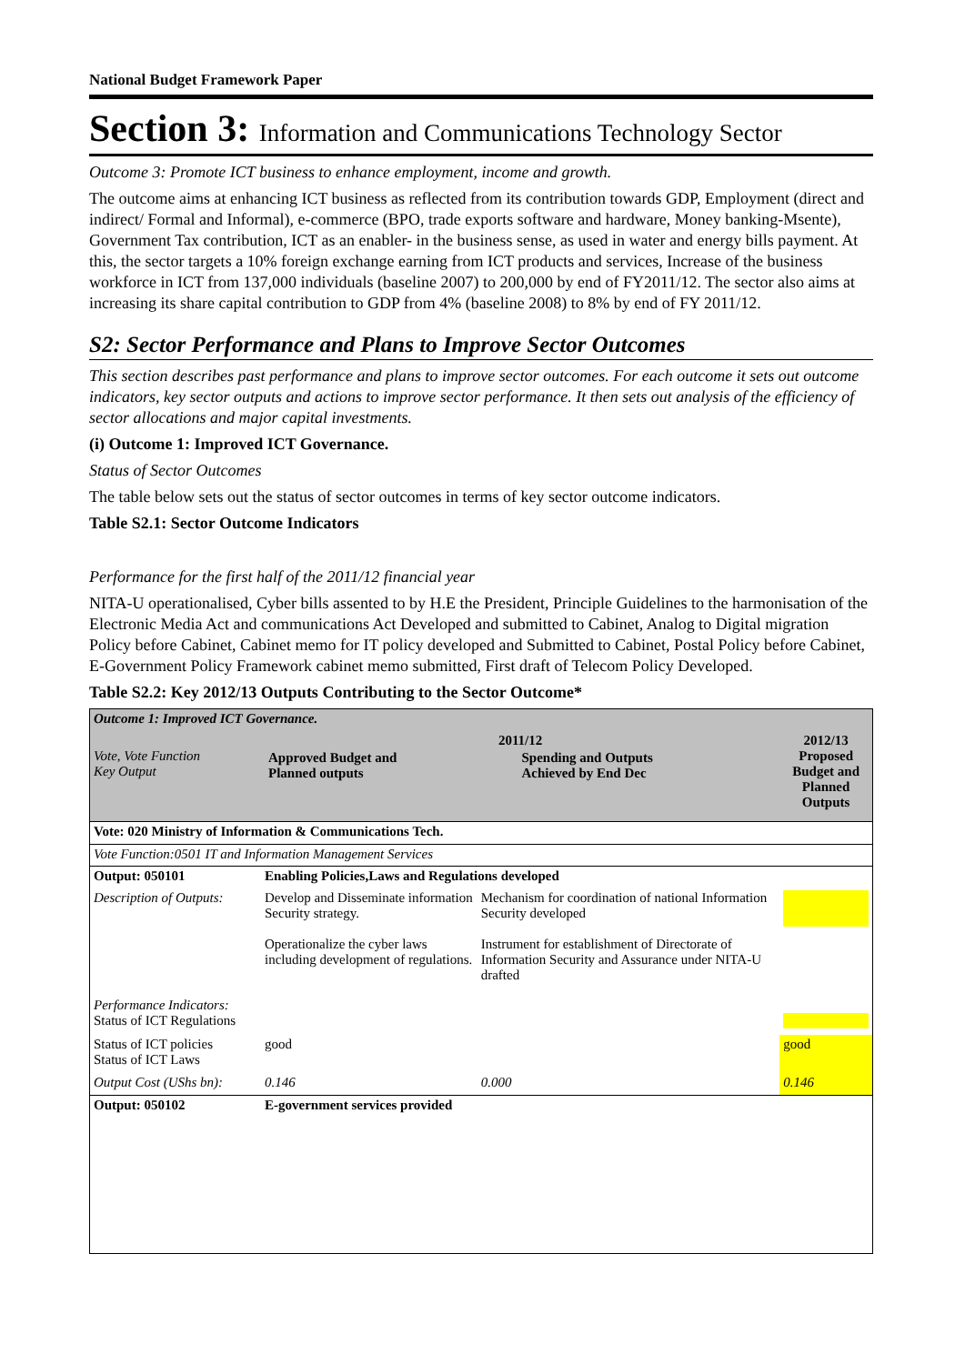National Budget Framework Paper
Section 3: Information and Communications Technology Sector
Outcome 3: Promote ICT business to enhance employment, income and growth.
The outcome aims at enhancing ICT business as reflected from its contribution towards GDP, Employment (direct and indirect/ Formal and Informal), e-commerce (BPO, trade exports software and hardware, Money banking-Msente), Government Tax contribution, ICT as an enabler- in the business sense, as used in water and energy bills payment. At this, the sector targets a 10% foreign exchange earning from ICT products and services, Increase of the business workforce in ICT from 137,000 individuals (baseline 2007) to 200,000 by end of FY2011/12. The sector also aims at increasing its share capital contribution to GDP from 4% (baseline 2008) to 8% by end of FY 2011/12.
S2: Sector Performance and Plans to Improve Sector Outcomes
This section describes past performance and plans to improve sector outcomes. For each outcome it sets out outcome indicators, key sector outputs and actions to improve sector performance. It then sets out analysis of the efficiency of sector allocations and major capital investments.
(i) Outcome 1: Improved ICT Governance.
Status of Sector Outcomes
The table below sets out the status of sector outcomes in terms of key sector outcome indicators.
Table S2.1: Sector Outcome Indicators
Performance for the first half of the 2011/12 financial year
NITA-U operationalised, Cyber bills assented to by H.E the President, Principle Guidelines to the harmonisation of the Electronic Media Act and communications Act Developed and submitted to Cabinet, Analog to Digital migration Policy before Cabinet, Cabinet memo for IT policy developed and Submitted to Cabinet, Postal Policy before Cabinet, E-Government Policy Framework cabinet memo submitted, First draft of Telecom Policy Developed.
Table S2.2: Key 2012/13 Outputs Contributing to the Sector Outcome*
| Outcome 1: Improved ICT Governance. | | | |
| Vote, Vote Function Key Output | 2011/12 / Approved Budget and Planned outputs / Spending and Outputs Achieved by End Dec / | | 2012/13 Proposed Budget and Planned Outputs |
| Vote: 020 Ministry of Information & Communications Tech. | | | |
| Vote Function:0501 IT and Information Management Services | | | |
| Output: 050101 | Enabling Policies,Laws and Regulations developed | | |
| Description of Outputs: | Develop and Disseminate information Security strategy. Operationalize the cyber laws including development of regulations. | Mechanism for coordination of national Information Security developed Instrument for establishment of Directorate of Information Security and Assurance under NITA-U drafted | |
| Performance Indicators: Status of ICT Regulations | | | |
| Status of ICT policies Status of ICT Laws | good | | good |
| Output Cost (UShs bn): | 0.146 | 0.000 | 0.146 |
| Output: 050102 | E-government services provided | | |